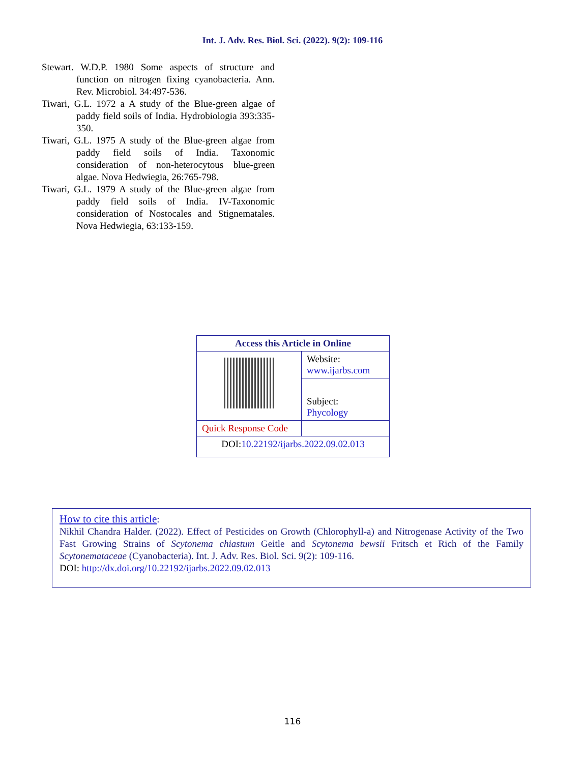Int. J. Adv. Res. Biol. Sci. (2022). 9(2): 109-116
Stewart. W.D.P. 1980 Some aspects of structure and function on nitrogen fixing cyanobacteria. Ann. Rev. Microbiol. 34:497-536.
Tiwari, G.L. 1972 a A study of the Blue-green algae of paddy field soils of India. Hydrobiologia 393:335-350.
Tiwari, G.L. 1975 A study of the Blue-green algae from paddy field soils of India. Taxonomic consideration of non-heterocytous blue-green algae. Nova Hedwiegia, 26:765-798.
Tiwari, G.L. 1979 A study of the Blue-green algae from paddy field soils of India. IV-Taxonomic consideration of Nostocales and Stignematales. Nova Hedwiegia, 63:133-159.
| Access this Article in Online | |
| --- | --- |
| | Website: www.ijarbs.com |
| | Subject: Phycology |
| Quick Response Code | |
| DOI: 10.22192/ijarbs.2022.09.02.013 | |
How to cite this article:
Nikhil Chandra Halder. (2022). Effect of Pesticides on Growth (Chlorophyll-a) and Nitrogenase Activity of the Two Fast Growing Strains of Scytonema chiastum Geitle and Scytonema bewsii Fritsch et Rich of the Family Scytonemataceae (Cyanobacteria). Int. J. Adv. Res. Biol. Sci. 9(2): 109-116.
DOI: http://dx.doi.org/10.22192/ijarbs.2022.09.02.013
116